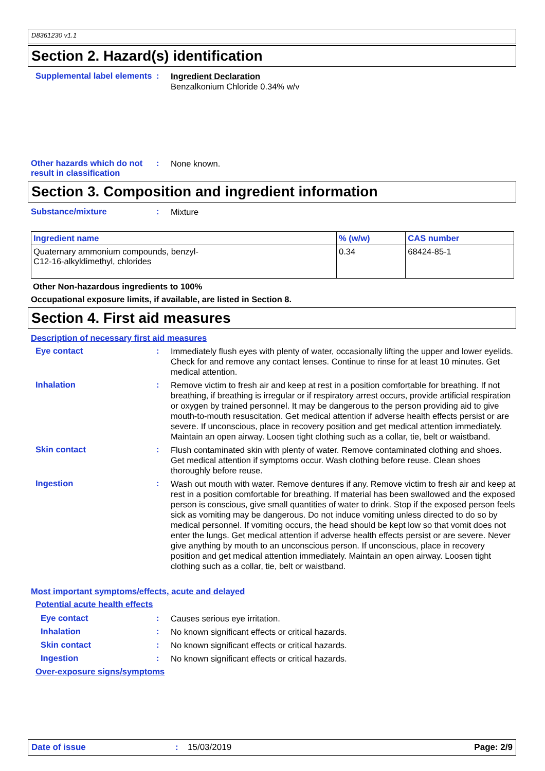D8361230 v1.1
Section 2. Hazard(s) identification
Supplemental label elements
:
Ingredient Declaration
Benzalkonium Chloride 0.34% w/v
Other hazards which do not result in classification
:
None known.
Section 3. Composition and ingredient information
Substance/mixture :
Mixture
| Ingredient name | % (w/w) | CAS number |
| --- | --- | --- |
| Quaternary ammonium compounds, benzyl- C12-16-alkyldimethyl, chlorides | 0.34 | 68424-85-1 |
Other Non-hazardous ingredients to 100%
Occupational exposure limits, if available, are listed in Section 8.
Section 4. First aid measures
Description of necessary first aid measures
Eye contact :
Immediately flush eyes with plenty of water, occasionally lifting the upper and lower eyelids. Check for and remove any contact lenses. Continue to rinse for at least 10 minutes. Get medical attention.
Inhalation :
Remove victim to fresh air and keep at rest in a position comfortable for breathing. If not breathing, if breathing is irregular or if respiratory arrest occurs, provide artificial respiration or oxygen by trained personnel. It may be dangerous to the person providing aid to give mouth-to-mouth resuscitation. Get medical attention if adverse health effects persist or are severe. If unconscious, place in recovery position and get medical attention immediately. Maintain an open airway. Loosen tight clothing such as a collar, tie, belt or waistband.
Skin contact :
Flush contaminated skin with plenty of water. Remove contaminated clothing and shoes. Get medical attention if symptoms occur. Wash clothing before reuse. Clean shoes thoroughly before reuse.
Ingestion :
Wash out mouth with water. Remove dentures if any. Remove victim to fresh air and keep at rest in a position comfortable for breathing. If material has been swallowed and the exposed person is conscious, give small quantities of water to drink. Stop if the exposed person feels sick as vomiting may be dangerous. Do not induce vomiting unless directed to do so by medical personnel. If vomiting occurs, the head should be kept low so that vomit does not enter the lungs. Get medical attention if adverse health effects persist or are severe. Never give anything by mouth to an unconscious person. If unconscious, place in recovery position and get medical attention immediately. Maintain an open airway. Loosen tight clothing such as a collar, tie, belt or waistband.
Most important symptoms/effects, acute and delayed
Potential acute health effects
Eye contact :
Causes serious eye irritation.
Inhalation :
No known significant effects or critical hazards.
Skin contact :
No known significant effects or critical hazards.
Ingestion :
No known significant effects or critical hazards.
Over-exposure signs/symptoms
Date of issue: 15/03/2019 Page: 2/9